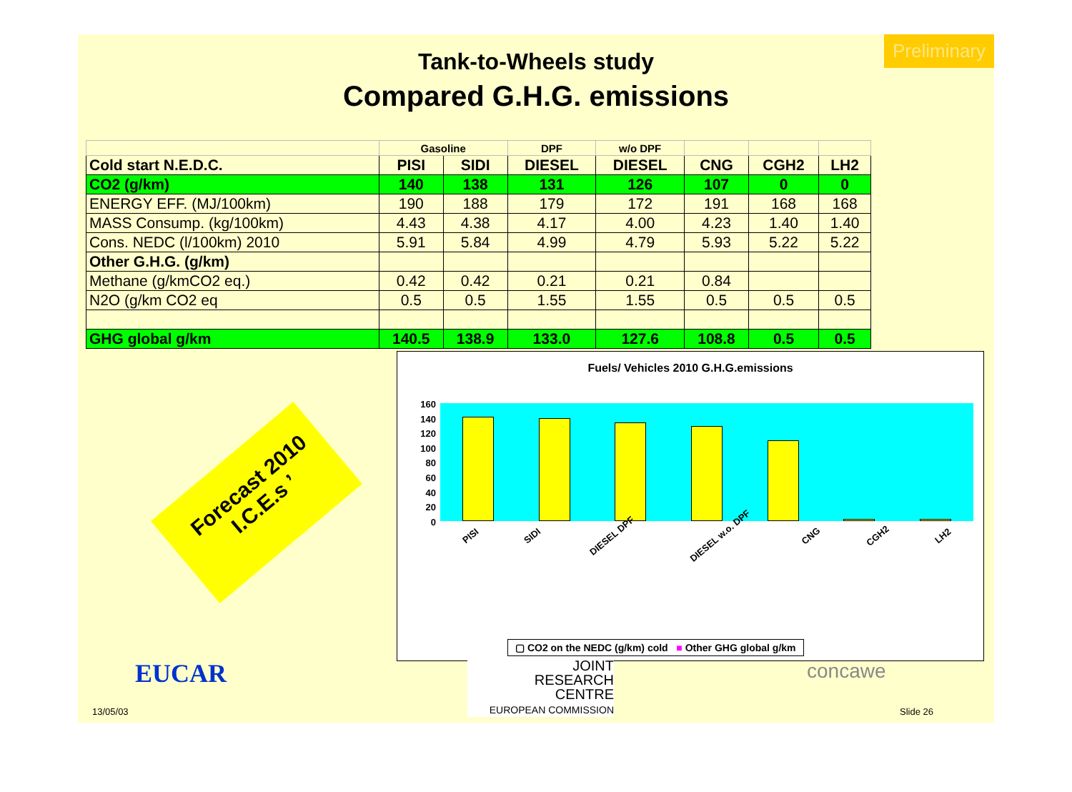Preliminary
Tank-to-Wheels study
Compared G.H.G. emissions
| | Gasoline | | DPF | w/o DPF | | | |
| Cold start N.E.D.C. | PISI | SIDI | DIESEL | DIESEL | CNG | CGH2 | LH2 |
| CO2 (g/km) | 140 | 138 | 131 | 126 | 107 | 0 | 0 |
| ENERGY EFF. (MJ/100km) | 190 | 188 | 179 | 172 | 191 | 168 | 168 |
| MASS Consump. (kg/100km) | 4.43 | 4.38 | 4.17 | 4.00 | 4.23 | 1.40 | 1.40 |
| Cons. NEDC (l/100km) 2010 | 5.91 | 5.84 | 4.99 | 4.79 | 5.93 | 5.22 | 5.22 |
| Other G.H.G. (g/km) | | | | | | | |
| Methane (g/kmCO2 eq.) | 0.42 | 0.42 | 0.21 | 0.21 | 0.84 | | |
| N2O (g/km CO2 eq | 0.5 | 0.5 | 1.55 | 1.55 | 0.5 | 0.5 | 0.5 |
| GHG global g/km | 140.5 | 138.9 | 133.0 | 127.6 | 108.8 | 0.5 | 0.5 |
Forecast 2010 I.C.E.s ’
Fuels/ Vehicles 2010 G.H.G.emissions
160
140
120
100
80
60
40
20
0
PISI SIDI DIESEL DPF DIESEL w.o. DPF CNG CGH2 LH2
▢ CO2 on the NEDC (g/km) cold ■ Other GHG global g/km
EUCAR
13/05/03
JOINT
RESEARCH
CENTRE
EUROPEAN COMMISSION
concawe
Slide 26